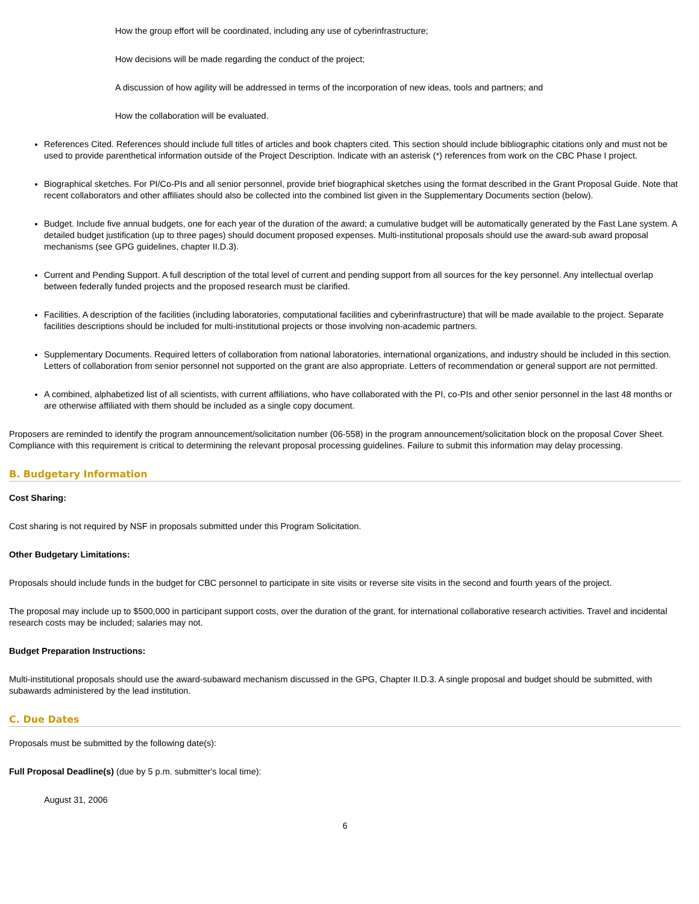How the group effort will be coordinated, including any use of cyberinfrastructure;
How decisions will be made regarding the conduct of the project;
A discussion of how agility will be addressed in terms of the incorporation of new ideas, tools and partners; and
How the collaboration will be evaluated.
References Cited. References should include full titles of articles and book chapters cited. This section should include bibliographic citations only and must not be used to provide parenthetical information outside of the Project Description. Indicate with an asterisk (*) references from work on the CBC Phase I project.
Biographical sketches. For PI/Co-PIs and all senior personnel, provide brief biographical sketches using the format described in the Grant Proposal Guide. Note that recent collaborators and other affiliates should also be collected into the combined list given in the Supplementary Documents section (below).
Budget. Include five annual budgets, one for each year of the duration of the award; a cumulative budget will be automatically generated by the Fast Lane system. A detailed budget justification (up to three pages) should document proposed expenses. Multi-institutional proposals should use the award-sub award proposal mechanisms (see GPG guidelines, chapter II.D.3).
Current and Pending Support. A full description of the total level of current and pending support from all sources for the key personnel. Any intellectual overlap between federally funded projects and the proposed research must be clarified.
Facilities. A description of the facilities (including laboratories, computational facilities and cyberinfrastructure) that will be made available to the project. Separate facilities descriptions should be included for multi-institutional projects or those involving non-academic partners.
Supplementary Documents. Required letters of collaboration from national laboratories, international organizations, and industry should be included in this section. Letters of collaboration from senior personnel not supported on the grant are also appropriate. Letters of recommendation or general support are not permitted.
A combined, alphabetized list of all scientists, with current affiliations, who have collaborated with the PI, co-PIs and other senior personnel in the last 48 months or are otherwise affiliated with them should be included as a single copy document.
Proposers are reminded to identify the program announcement/solicitation number (06-558) in the program announcement/solicitation block on the proposal Cover Sheet. Compliance with this requirement is critical to determining the relevant proposal processing guidelines. Failure to submit this information may delay processing.
B. Budgetary Information
Cost Sharing:
Cost sharing is not required by NSF in proposals submitted under this Program Solicitation.
Other Budgetary Limitations:
Proposals should include funds in the budget for CBC personnel to participate in site visits or reverse site visits in the second and fourth years of the project.
The proposal may include up to $500,000 in participant support costs, over the duration of the grant, for international collaborative research activities. Travel and incidental research costs may be included; salaries may not.
Budget Preparation Instructions:
Multi-institutional proposals should use the award-subaward mechanism discussed in the GPG, Chapter II.D.3. A single proposal and budget should be submitted, with subawards administered by the lead institution.
C. Due Dates
Proposals must be submitted by the following date(s):
Full Proposal Deadline(s) (due by 5 p.m. submitter's local time):
August 31, 2006
6